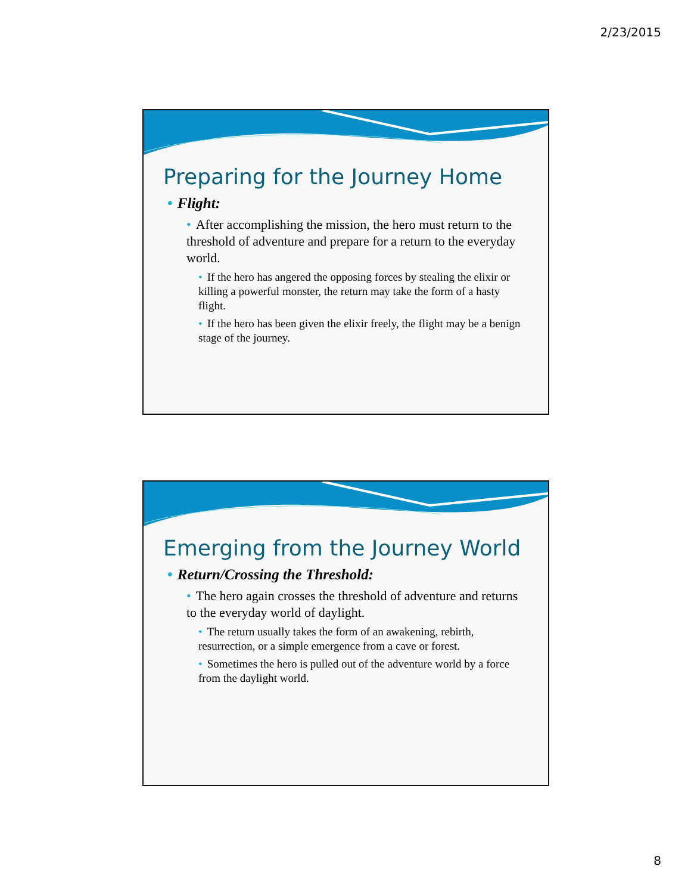2/23/2015
Preparing for the Journey Home
• Flight:
• After accomplishing the mission, the hero must return to the threshold of adventure and prepare for a return to the everyday world.
• If the hero has angered the opposing forces by stealing the elixir or killing a powerful monster, the return may take the form of a hasty flight.
• If the hero has been given the elixir freely, the flight may be a benign stage of the journey.
Emerging from the Journey World
• Return/Crossing the Threshold:
• The hero again crosses the threshold of adventure and returns to the everyday world of daylight.
• The return usually takes the form of an awakening, rebirth, resurrection, or a simple emergence from a cave or forest.
• Sometimes the hero is pulled out of the adventure world by a force from the daylight world.
8